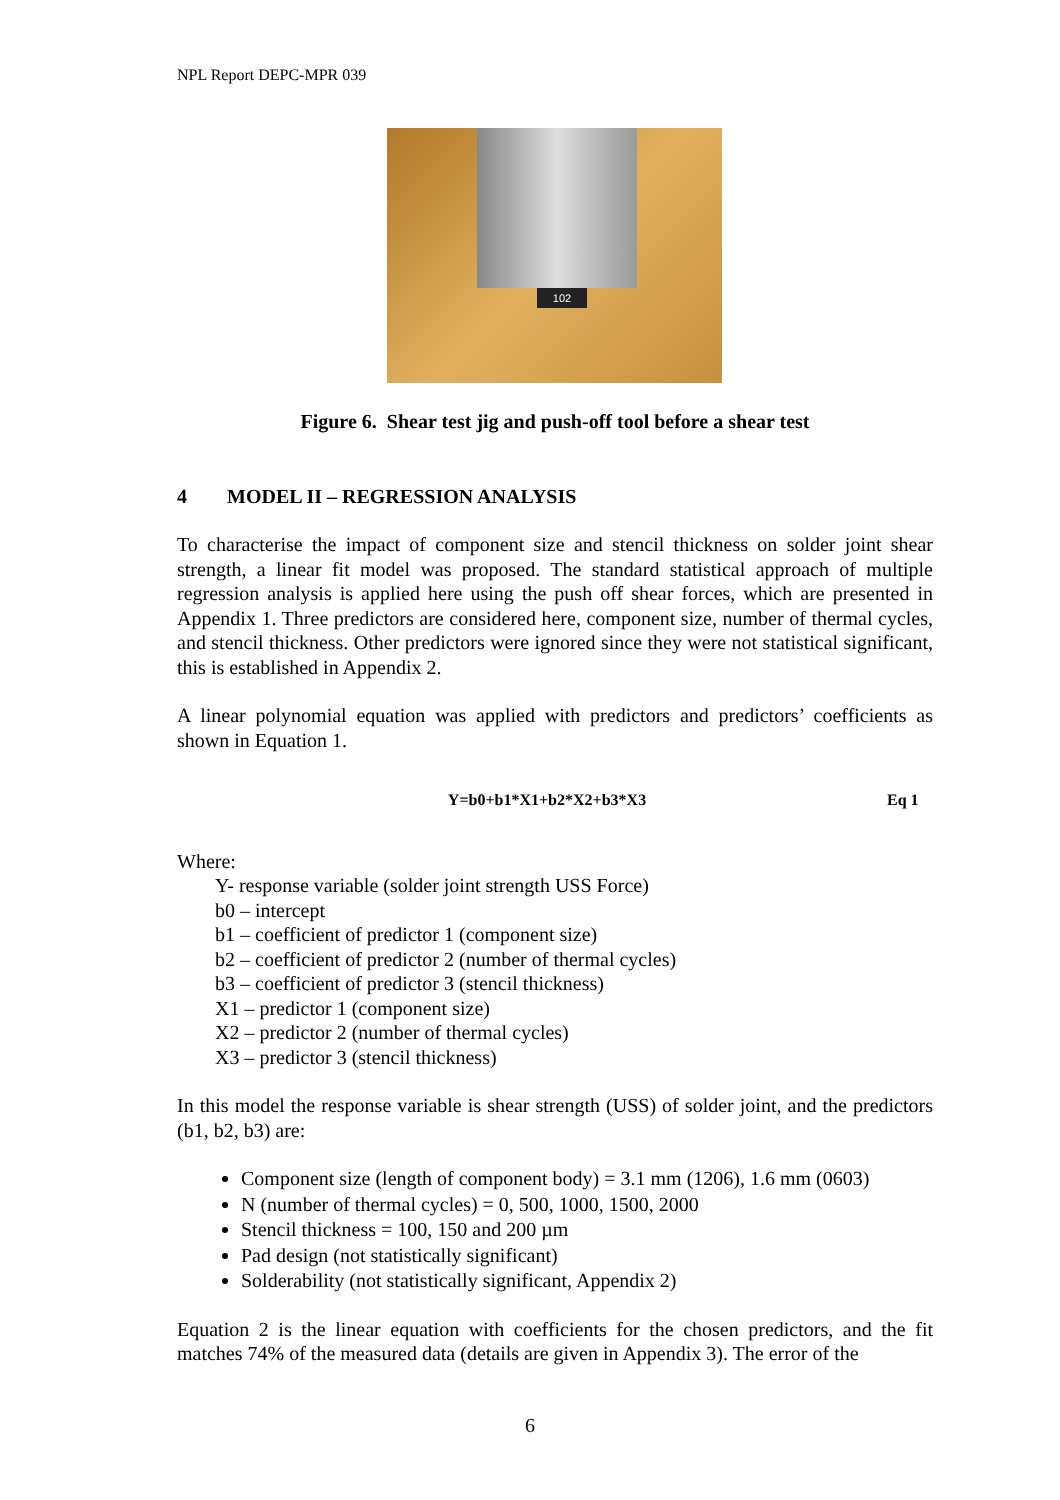NPL Report DEPC-MPR 039
102
Figure 6. Shear test jig and push-off tool before a shear test
4 MODEL II – REGRESSION ANALYSIS
To characterise the impact of component size and stencil thickness on solder joint shear strength, a linear fit model was proposed. The standard statistical approach of multiple regression analysis is applied here using the push off shear forces, which are presented in Appendix 1. Three predictors are considered here, component size, number of thermal cycles, and stencil thickness. Other predictors were ignored since they were not statistical significant, this is established in Appendix 2.
A linear polynomial equation was applied with predictors and predictors’ coefficients as shown in Equation 1.
Y=b0+b1*X1+b2*X2+b3*X3 Eq 1
Where:
Y- response variable (solder joint strength USS Force)
b0 – intercept
b1 – coefficient of predictor 1 (component size)
b2 – coefficient of predictor 2 (number of thermal cycles)
b3 – coefficient of predictor 3 (stencil thickness)
X1 – predictor 1 (component size)
X2 – predictor 2 (number of thermal cycles)
X3 – predictor 3 (stencil thickness)
In this model the response variable is shear strength (USS) of solder joint, and the predictors (b1, b2, b3) are:
Component size (length of component body) = 3.1 mm (1206), 1.6 mm (0603)
N (number of thermal cycles) = 0, 500, 1000, 1500, 2000
Stencil thickness = 100, 150 and 200 µm
Pad design (not statistically significant)
Solderability (not statistically significant, Appendix 2)
Equation 2 is the linear equation with coefficients for the chosen predictors, and the fit matches 74% of the measured data (details are given in Appendix 3). The error of the
6